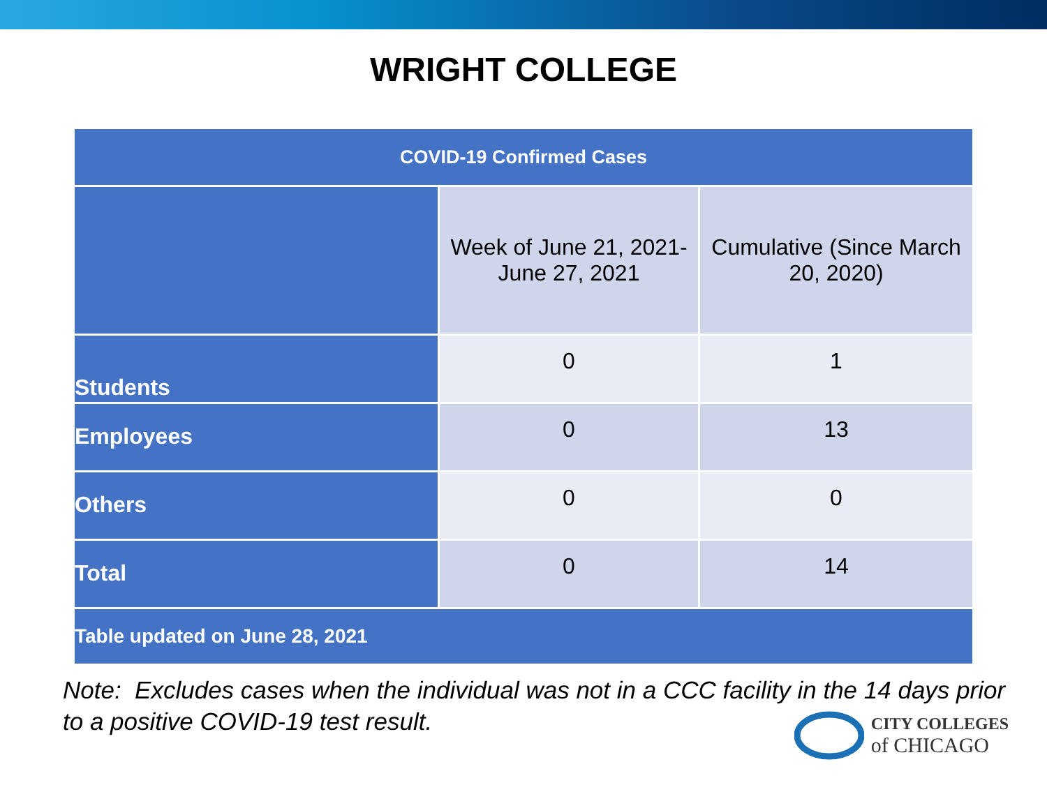WRIGHT COLLEGE
| COVID-19 Confirmed Cases | | |
| --- | --- | --- |
| | Week of June 21, 2021- June 27, 2021 | Cumulative (Since March 20, 2020) |
| Students | 0 | 1 |
| Employees | 0 | 13 |
| Others | 0 | 0 |
| Total | 0 | 14 |
| Table updated on June 28, 2021 | | |
Note: Excludes cases when the individual was not in a CCC facility in the 14 days prior to a positive COVID-19 test result.
CITY COLLEGES
of CHICAGO